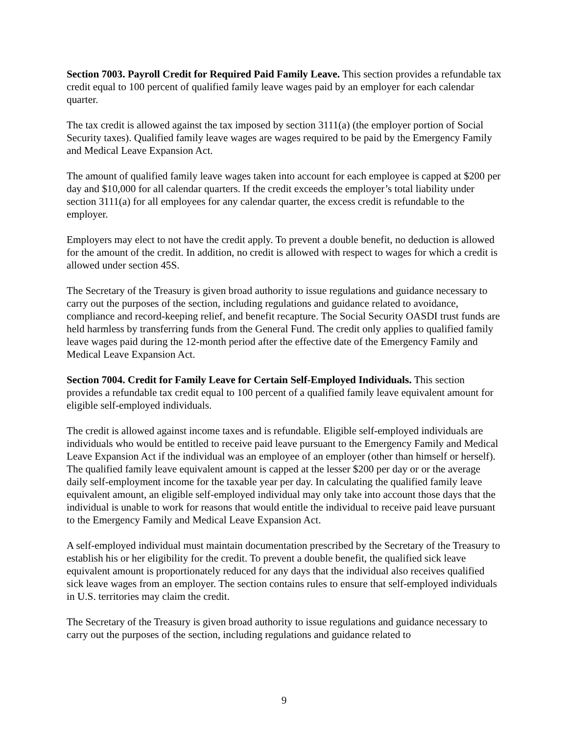Section 7003. Payroll Credit for Required Paid Family Leave. This section provides a refundable tax credit equal to 100 percent of qualified family leave wages paid by an employer for each calendar quarter.
The tax credit is allowed against the tax imposed by section 3111(a) (the employer portion of Social Security taxes). Qualified family leave wages are wages required to be paid by the Emergency Family and Medical Leave Expansion Act.
The amount of qualified family leave wages taken into account for each employee is capped at $200 per day and $10,000 for all calendar quarters. If the credit exceeds the employer’s total liability under section 3111(a) for all employees for any calendar quarter, the excess credit is refundable to the employer.
Employers may elect to not have the credit apply. To prevent a double benefit, no deduction is allowed for the amount of the credit. In addition, no credit is allowed with respect to wages for which a credit is allowed under section 45S.
The Secretary of the Treasury is given broad authority to issue regulations and guidance necessary to carry out the purposes of the section, including regulations and guidance related to avoidance, compliance and record-keeping relief, and benefit recapture. The Social Security OASDI trust funds are held harmless by transferring funds from the General Fund. The credit only applies to qualified family leave wages paid during the 12-month period after the effective date of the Emergency Family and Medical Leave Expansion Act.
Section 7004. Credit for Family Leave for Certain Self-Employed Individuals. This section provides a refundable tax credit equal to 100 percent of a qualified family leave equivalent amount for eligible self-employed individuals.
The credit is allowed against income taxes and is refundable. Eligible self-employed individuals are individuals who would be entitled to receive paid leave pursuant to the Emergency Family and Medical Leave Expansion Act if the individual was an employee of an employer (other than himself or herself). The qualified family leave equivalent amount is capped at the lesser $200 per day or or the average daily self-employment income for the taxable year per day. In calculating the qualified family leave equivalent amount, an eligible self-employed individual may only take into account those days that the individual is unable to work for reasons that would entitle the individual to receive paid leave pursuant to the Emergency Family and Medical Leave Expansion Act.
A self-employed individual must maintain documentation prescribed by the Secretary of the Treasury to establish his or her eligibility for the credit. To prevent a double benefit, the qualified sick leave equivalent amount is proportionately reduced for any days that the individual also receives qualified sick leave wages from an employer. The section contains rules to ensure that self-employed individuals in U.S. territories may claim the credit.
The Secretary of the Treasury is given broad authority to issue regulations and guidance necessary to carry out the purposes of the section, including regulations and guidance related to
9